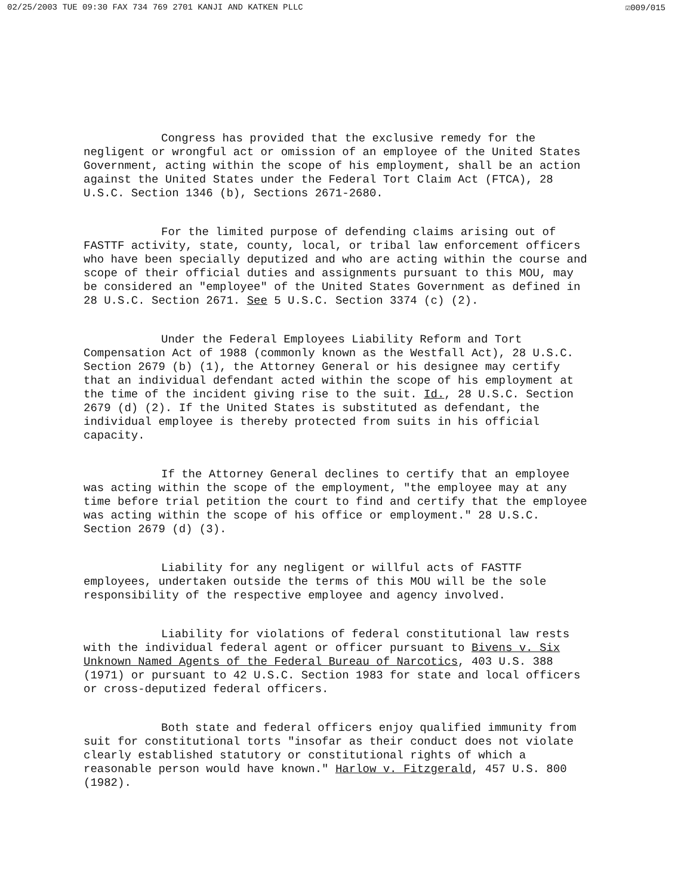02/25/2003 TUE 09:30 FAX 734 769 2701 KANJI AND KATKEN PLLC ☑009/015
Congress has provided that the exclusive remedy for the negligent or wrongful act or omission of an employee of the United States Government, acting within the scope of his employment, shall be an action against the United States under the Federal Tort Claim Act (FTCA), 28 U.S.C. Section 1346 (b), Sections 2671-2680.
For the limited purpose of defending claims arising out of FASTTF activity, state, county, local, or tribal law enforcement officers who have been specially deputized and who are acting within the course and scope of their official duties and assignments pursuant to this MOU, may be considered an "employee" of the United States Government as defined in 28 U.S.C. Section 2671. See 5 U.S.C. Section 3374 (c) (2).
Under the Federal Employees Liability Reform and Tort Compensation Act of 1988 (commonly known as the Westfall Act), 28 U.S.C. Section 2679 (b) (1), the Attorney General or his designee may certify that an individual defendant acted within the scope of his employment at the time of the incident giving rise to the suit. Id., 28 U.S.C. Section 2679 (d) (2). If the United States is substituted as defendant, the individual employee is thereby protected from suits in his official capacity.
If the Attorney General declines to certify that an employee was acting within the scope of the employment, "the employee may at any time before trial petition the court to find and certify that the employee was acting within the scope of his office or employment." 28 U.S.C. Section 2679 (d) (3).
Liability for any negligent or willful acts of FASTTF employees, undertaken outside the terms of this MOU will be the sole responsibility of the respective employee and agency involved.
Liability for violations of federal constitutional law rests with the individual federal agent or officer pursuant to Bivens v. Six Unknown Named Agents of the Federal Bureau of Narcotics, 403 U.S. 388 (1971) or pursuant to 42 U.S.C. Section 1983 for state and local officers or cross-deputized federal officers.
Both state and federal officers enjoy qualified immunity from suit for constitutional torts "insofar as their conduct does not violate clearly established statutory or constitutional rights of which a reasonable person would have known." Harlow v. Fitzgerald, 457 U.S. 800 (1982).